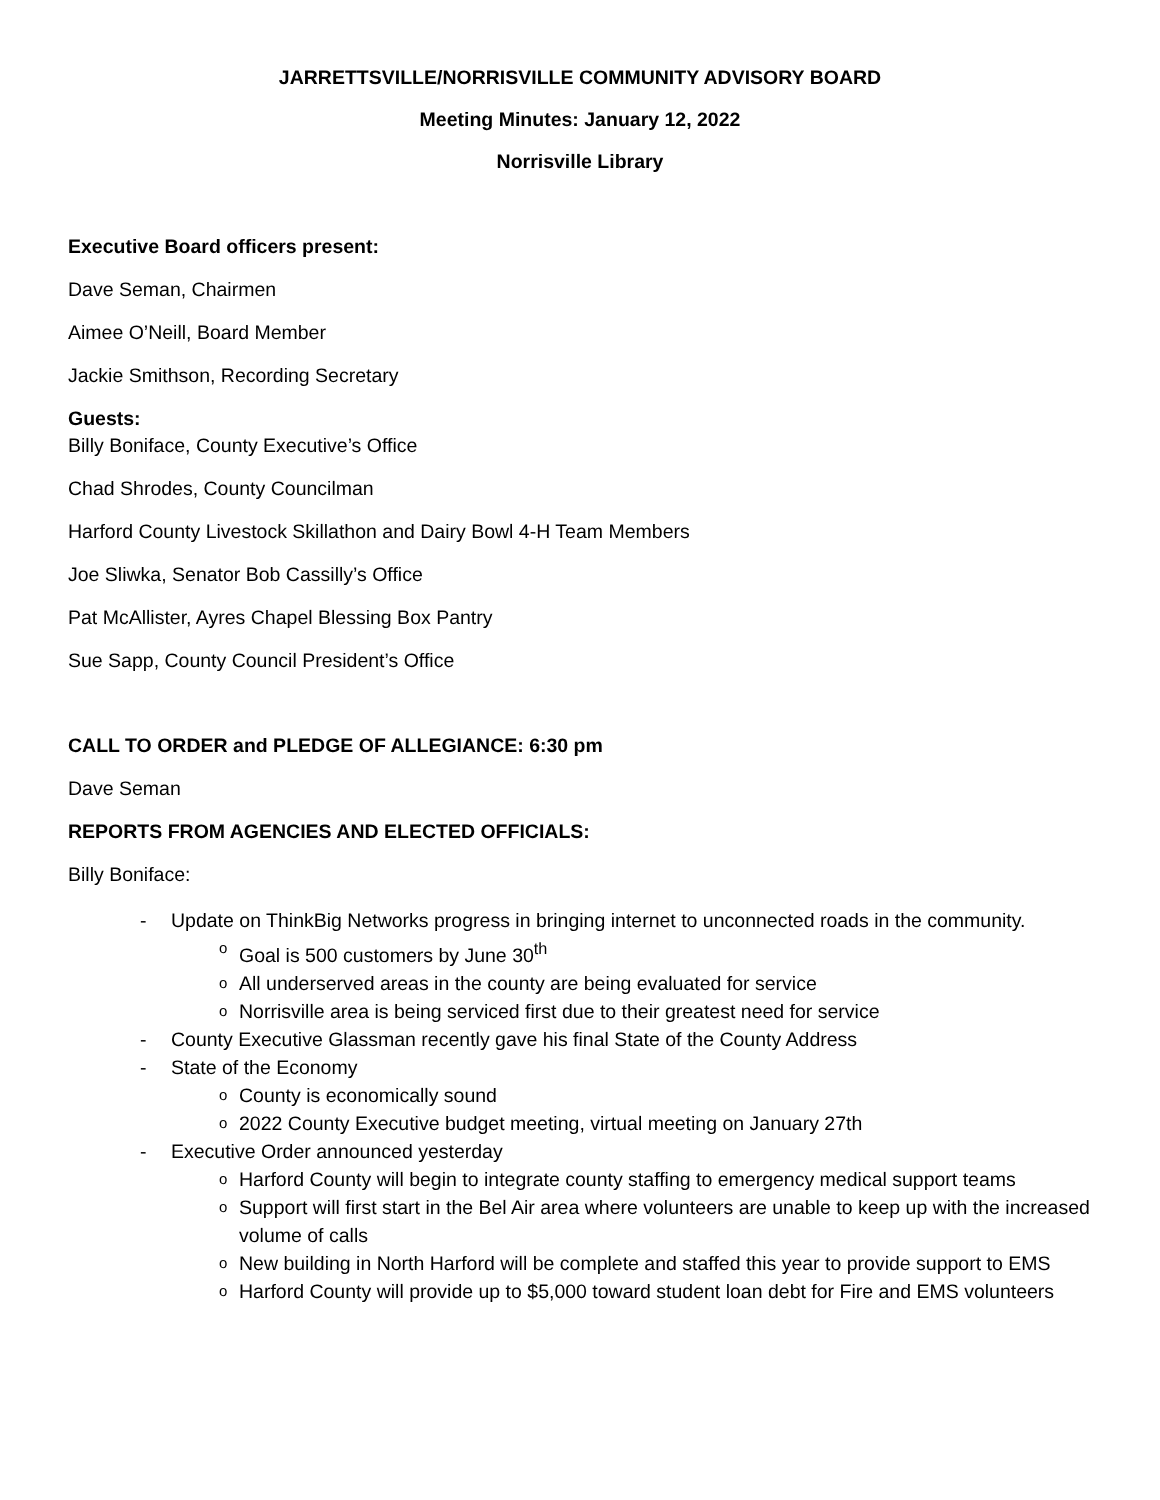JARRETTSVILLE/NORRISVILLE COMMUNITY ADVISORY BOARD
Meeting Minutes: January 12, 2022
Norrisville Library
Executive Board officers present:
Dave Seman, Chairmen
Aimee O’Neill, Board Member
Jackie Smithson, Recording Secretary
Guests:
Billy Boniface, County Executive’s Office
Chad Shrodes, County Councilman
Harford County Livestock Skillathon and Dairy Bowl 4-H Team Members
Joe Sliwka, Senator Bob Cassilly’s Office
Pat McAllister, Ayres Chapel Blessing Box Pantry
Sue Sapp, County Council President’s Office
CALL TO ORDER and PLEDGE OF ALLEGIANCE: 6:30 pm
Dave Seman
REPORTS FROM AGENCIES AND ELECTED OFFICIALS:
Billy Boniface:
- Update on ThinkBig Networks progress in bringing internet to unconnected roads in the community.
o Goal is 500 customers by June 30<sup>th</sup>
o All underserved areas in the county are being evaluated for service
o Norrisville area is being serviced first due to their greatest need for service
- County Executive Glassman recently gave his final State of the County Address
- State of the Economy
o County is economically sound
o 2022 County Executive budget meeting, virtual meeting on January 27th
- Executive Order announced yesterday
o Harford County will begin to integrate county staffing to emergency medical support teams
o Support will first start in the Bel Air area where volunteers are unable to keep up with the increased volume of calls
o New building in North Harford will be complete and staffed this year to provide support to EMS
o Harford County will provide up to $5,000 toward student loan debt for Fire and EMS volunteers